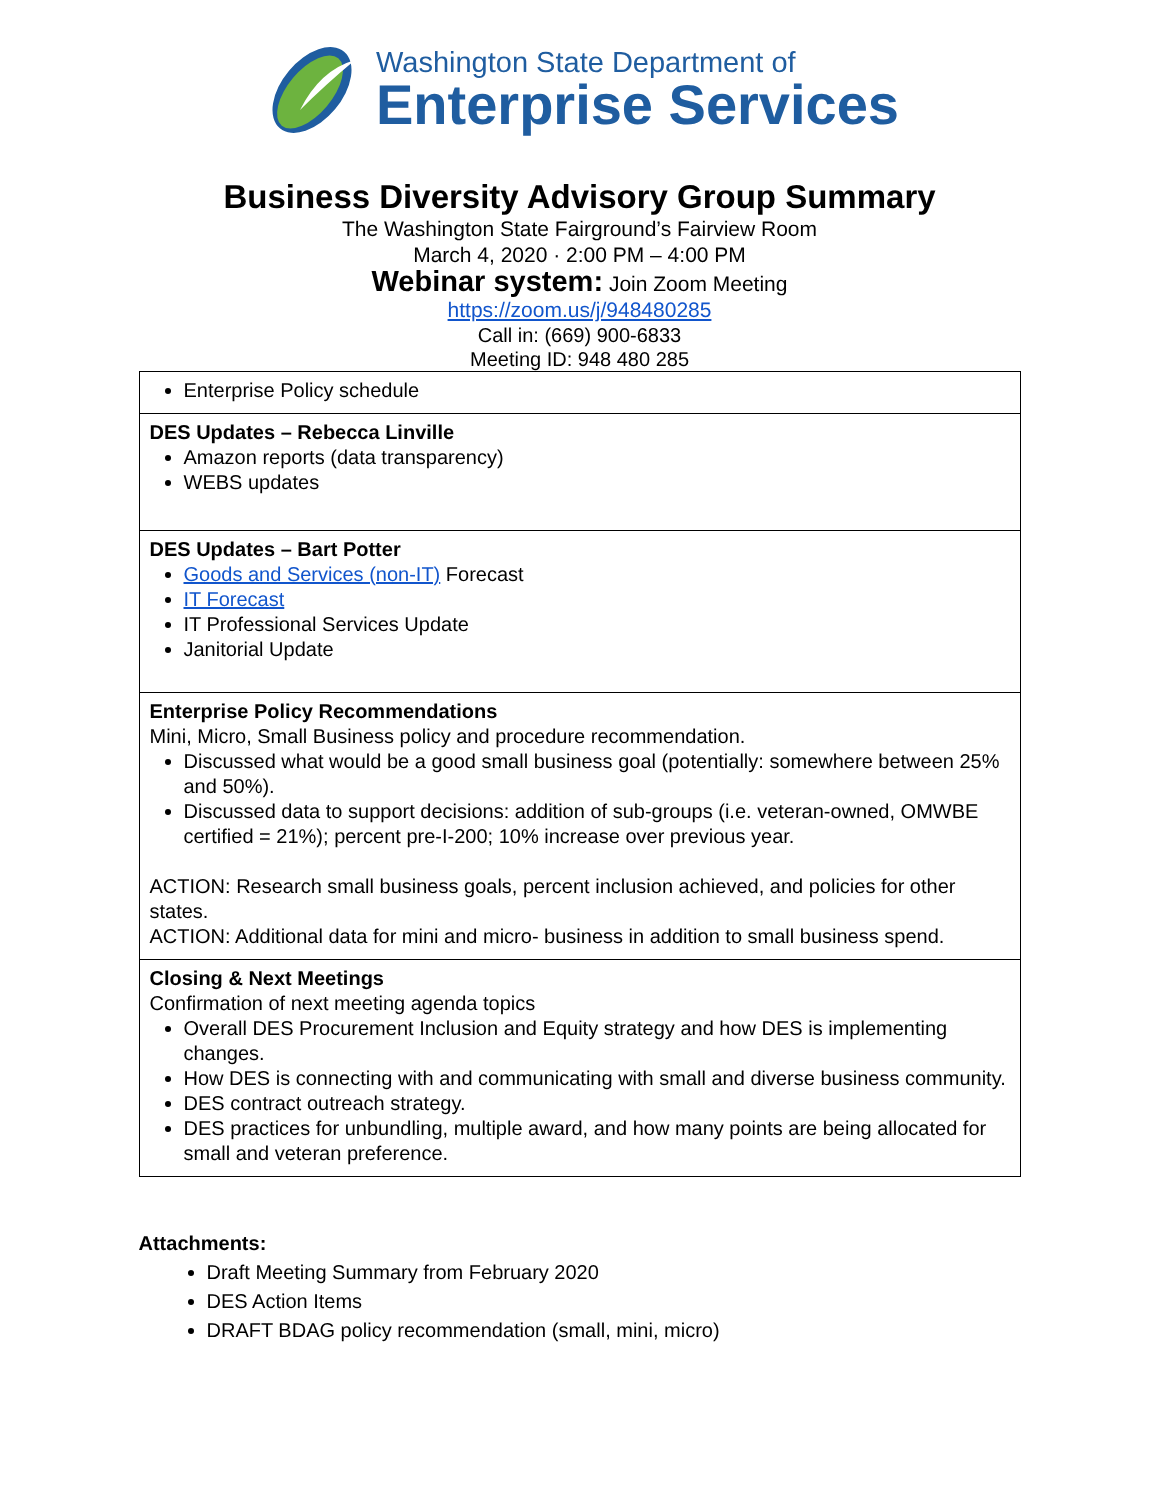Washington State Department of
Enterprise Services
Business Diversity Advisory Group Summary
The Washington State Fairground’s Fairview Room
March 4, 2020 · 2:00 PM – 4:00 PM
Webinar system: Join Zoom Meeting
https://zoom.us/j/948480285
Call in: (669) 900-6833
Meeting ID: 948 480 285
| Enterprise Policy schedule |
| DES Updates – Rebecca Linville Amazon reports (data transparency) WEBS updates |
| DES Updates – Bart Potter Goods and Services (non-IT) Forecast IT Forecast IT Professional Services Update Janitorial Update |
| Enterprise Policy Recommendations Mini, Micro, Small Business policy and procedure recommendation. Discussed what would be a good small business goal (potentially: somewhere between 25% and 50%). Discussed data to support decisions: addition of sub-groups (i.e. veteran-owned, OMWBE certified = 21%); percent pre-I-200; 10% increase over previous year. ACTION: Research small business goals, percent inclusion achieved, and policies for other states. ACTION: Additional data for mini and micro- business in addition to small business spend. |
| Closing & Next Meetings Confirmation of next meeting agenda topics Overall DES Procurement Inclusion and Equity strategy and how DES is implementing changes. How DES is connecting with and communicating with small and diverse business community. DES contract outreach strategy. DES practices for unbundling, multiple award, and how many points are being allocated for small and veteran preference. |
Attachments:
Draft Meeting Summary from February 2020
DES Action Items
DRAFT BDAG policy recommendation (small, mini, micro)